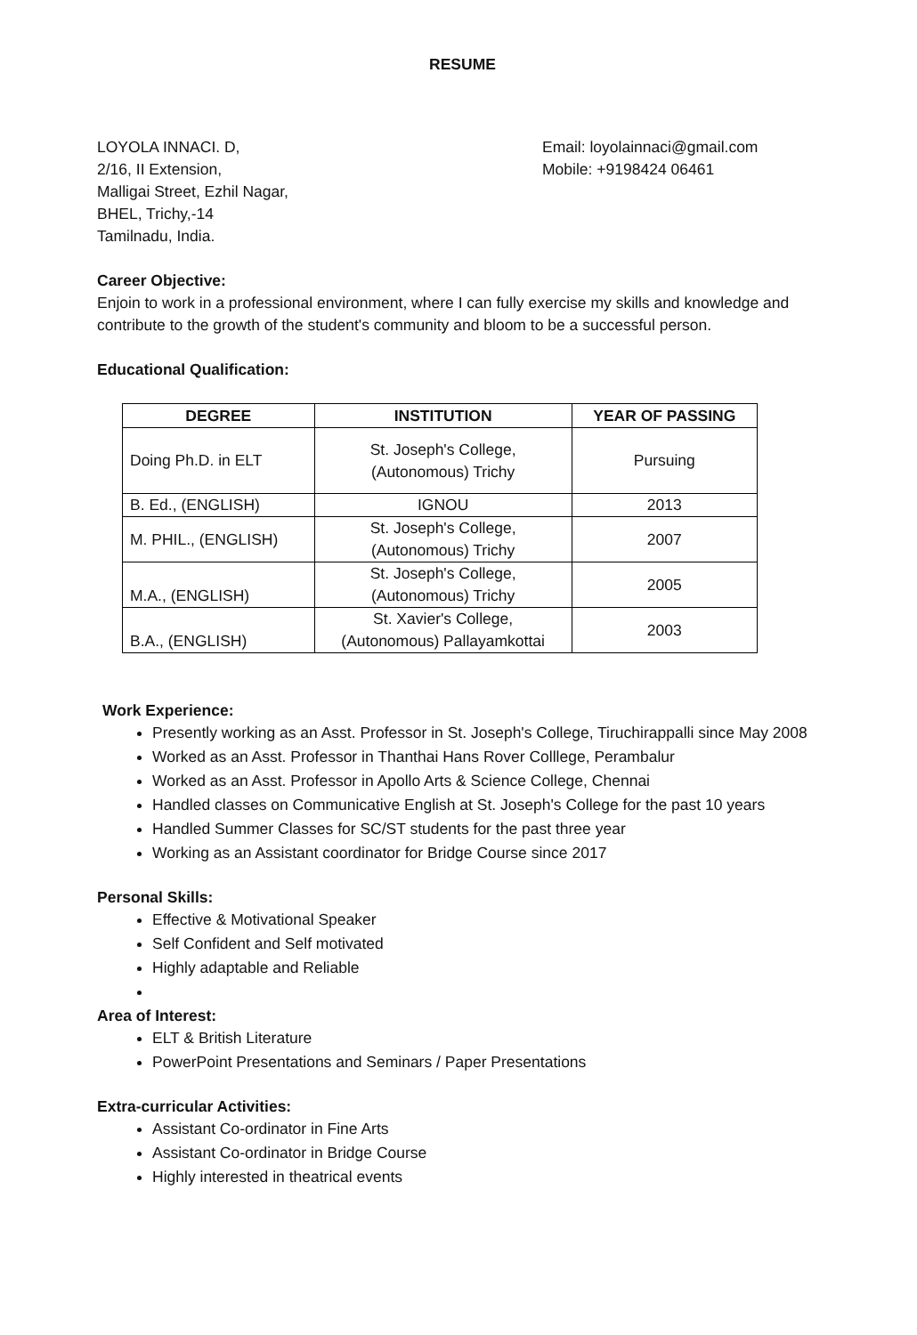RESUME
LOYOLA INNACI. D,
2/16, II Extension,
Malligai Street, Ezhil Nagar,
BHEL, Trichy,-14
Tamilnadu, India.
Email: loyolainnaci@gmail.com
Mobile: +9198424 06461
Career Objective:
Enjoin to work in a professional environment, where I can fully exercise my skills and knowledge and contribute to the growth of the student's community and bloom to be a successful person.
Educational Qualification:
| DEGREE | INSTITUTION | YEAR OF PASSING |
| --- | --- | --- |
| Doing Ph.D. in ELT | St. Joseph's College, (Autonomous) Trichy | Pursuing |
| B. Ed., (ENGLISH) | IGNOU | 2013 |
| M. PHIL., (ENGLISH) | St. Joseph's College, (Autonomous) Trichy | 2007 |
| M.A., (ENGLISH) | St. Joseph's College, (Autonomous) Trichy | 2005 |
| B.A., (ENGLISH) | St. Xavier's College, (Autonomous) Pallayamkottai | 2003 |
Work Experience:
Presently working as an Asst. Professor in St. Joseph's College, Tiruchirappalli since May 2008
Worked as an Asst. Professor in Thanthai Hans Rover Colllege, Perambalur
Worked as an Asst. Professor in Apollo Arts & Science College, Chennai
Handled classes on Communicative English at St. Joseph's College for the past 10 years
Handled Summer Classes for SC/ST students for the past three year
Working as an Assistant coordinator for Bridge Course since 2017
Personal Skills:
Effective & Motivational Speaker
Self Confident and Self motivated
Highly adaptable and Reliable
Area of Interest:
ELT & British Literature
PowerPoint Presentations and Seminars / Paper Presentations
Extra-curricular Activities:
Assistant Co-ordinator in Fine Arts
Assistant Co-ordinator in Bridge Course
Highly interested in theatrical events